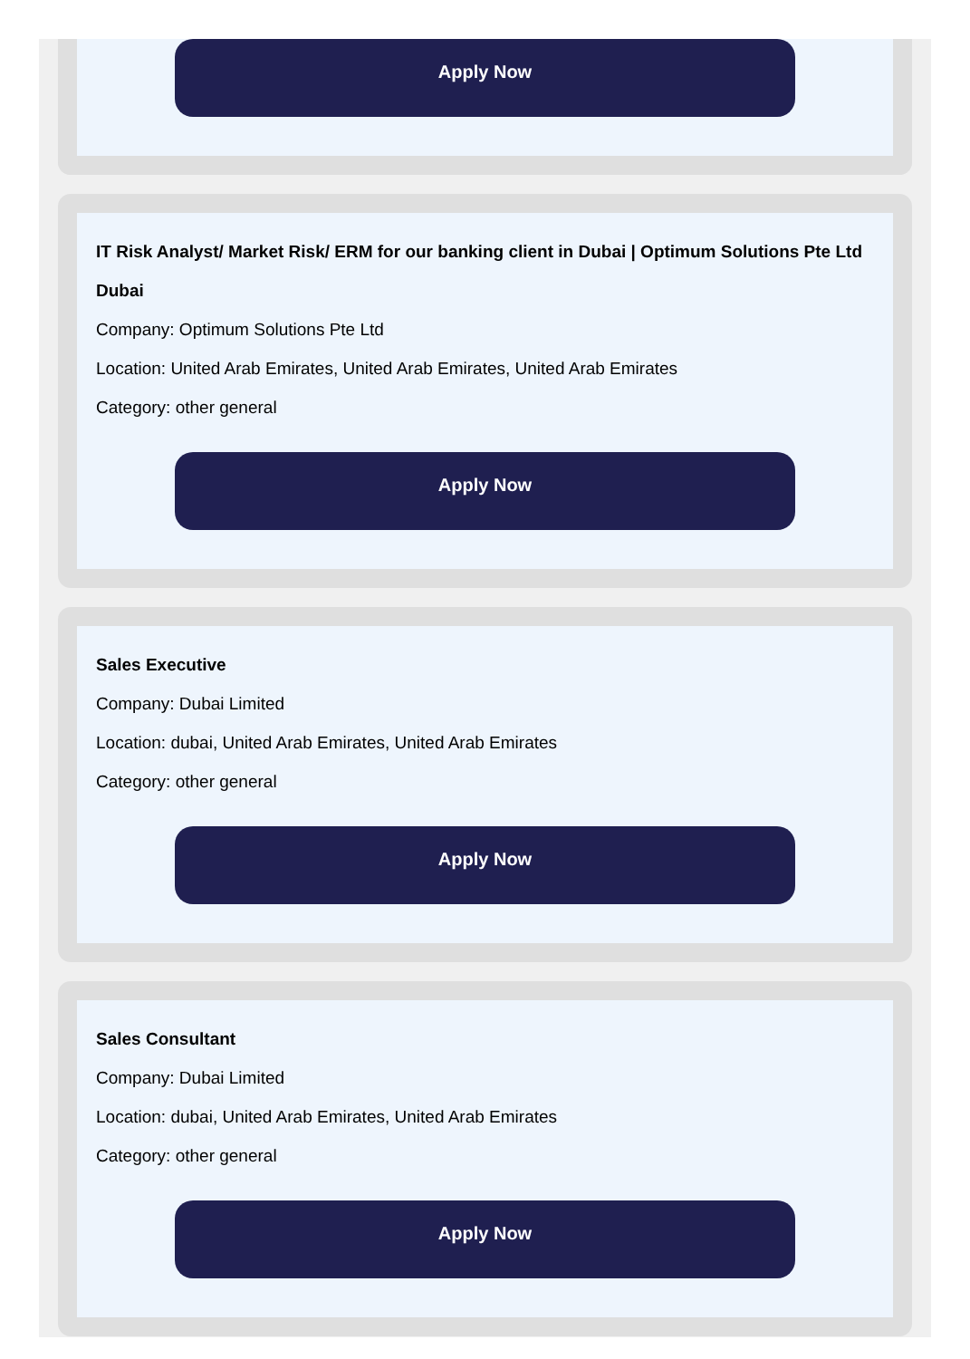Apply Now
IT Risk Analyst/ Market Risk/ ERM for our banking client in Dubai | Optimum Solutions Pte Ltd Dubai
Company: Optimum Solutions Pte Ltd
Location: United Arab Emirates, United Arab Emirates, United Arab Emirates
Category: other general
Apply Now
Sales Executive
Company: Dubai Limited
Location: dubai, United Arab Emirates, United Arab Emirates
Category: other general
Apply Now
Sales Consultant
Company: Dubai Limited
Location: dubai, United Arab Emirates, United Arab Emirates
Category: other general
Apply Now